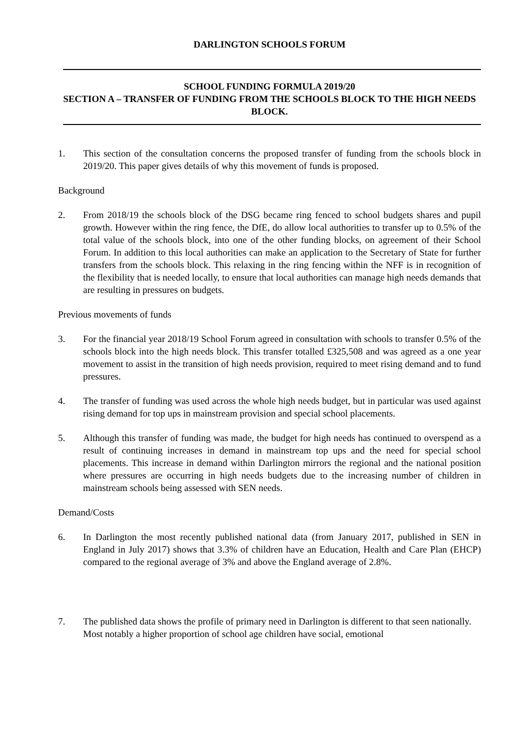DARLINGTON SCHOOLS FORUM
SCHOOL FUNDING FORMULA 2019/20
SECTION A – TRANSFER OF FUNDING FROM THE SCHOOLS BLOCK TO THE HIGH NEEDS BLOCK.
1. This section of the consultation concerns the proposed transfer of funding from the schools block in 2019/20. This paper gives details of why this movement of funds is proposed.
Background
2. From 2018/19 the schools block of the DSG became ring fenced to school budgets shares and pupil growth. However within the ring fence, the DfE, do allow local authorities to transfer up to 0.5% of the total value of the schools block, into one of the other funding blocks, on agreement of their School Forum. In addition to this local authorities can make an application to the Secretary of State for further transfers from the schools block. This relaxing in the ring fencing within the NFF is in recognition of the flexibility that is needed locally, to ensure that local authorities can manage high needs demands that are resulting in pressures on budgets.
Previous movements of funds
3. For the financial year 2018/19 School Forum agreed in consultation with schools to transfer 0.5% of the schools block into the high needs block. This transfer totalled £325,508 and was agreed as a one year movement to assist in the transition of high needs provision, required to meet rising demand and to fund pressures.
4. The transfer of funding was used across the whole high needs budget, but in particular was used against rising demand for top ups in mainstream provision and special school placements.
5. Although this transfer of funding was made, the budget for high needs has continued to overspend as a result of continuing increases in demand in mainstream top ups and the need for special school placements. This increase in demand within Darlington mirrors the regional and the national position where pressures are occurring in high needs budgets due to the increasing number of children in mainstream schools being assessed with SEN needs.
Demand/Costs
6. In Darlington the most recently published national data (from January 2017, published in SEN in England in July 2017) shows that 3.3% of children have an Education, Health and Care Plan (EHCP) compared to the regional average of 3% and above the England average of 2.8%.
7. The published data shows the profile of primary need in Darlington is different to that seen nationally. Most notably a higher proportion of school age children have social, emotional